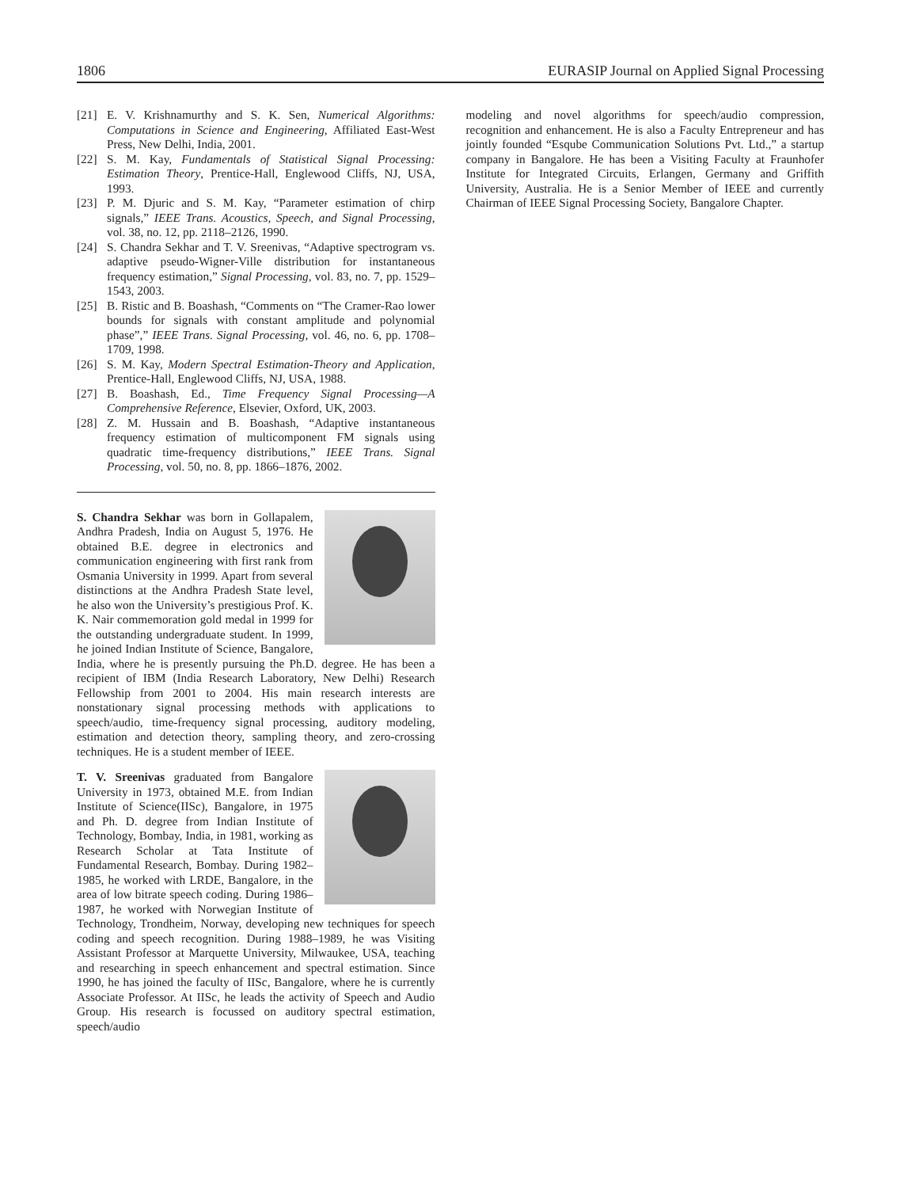1806 EURASIP Journal on Applied Signal Processing
[21] E. V. Krishnamurthy and S. K. Sen, Numerical Algorithms: Computations in Science and Engineering, Affiliated East-West Press, New Delhi, India, 2001.
[22] S. M. Kay, Fundamentals of Statistical Signal Processing: Estimation Theory, Prentice-Hall, Englewood Cliffs, NJ, USA, 1993.
[23] P. M. Djuric and S. M. Kay, “Parameter estimation of chirp signals,” IEEE Trans. Acoustics, Speech, and Signal Processing, vol. 38, no. 12, pp. 2118–2126, 1990.
[24] S. Chandra Sekhar and T. V. Sreenivas, “Adaptive spectrogram vs. adaptive pseudo-Wigner-Ville distribution for instantaneous frequency estimation,” Signal Processing, vol. 83, no. 7, pp. 1529–1543, 2003.
[25] B. Ristic and B. Boashash, “Comments on “The Cramer-Rao lower bounds for signals with constant amplitude and polynomial phase”,” IEEE Trans. Signal Processing, vol. 46, no. 6, pp. 1708–1709, 1998.
[26] S. M. Kay, Modern Spectral Estimation-Theory and Application, Prentice-Hall, Englewood Cliffs, NJ, USA, 1988.
[27] B. Boashash, Ed., Time Frequency Signal Processing—A Comprehensive Reference, Elsevier, Oxford, UK, 2003.
[28] Z. M. Hussain and B. Boashash, “Adaptive instantaneous frequency estimation of multicomponent FM signals using quadratic time-frequency distributions,” IEEE Trans. Signal Processing, vol. 50, no. 8, pp. 1866–1876, 2002.
S. Chandra Sekhar was born in Gollapalem, Andhra Pradesh, India on August 5, 1976. He obtained B.E. degree in electronics and communication engineering with first rank from Osmania University in 1999. Apart from several distinctions at the Andhra Pradesh State level, he also won the University’s prestigious Prof. K. K. Nair commemoration gold medal in 1999 for the outstanding undergraduate student. In 1999, he joined Indian Institute of Science, Bangalore, India, where he is presently pursuing the Ph.D. degree. He has been a recipient of IBM (India Research Laboratory, New Delhi) Research Fellowship from 2001 to 2004. His main research interests are nonstationary signal processing methods with applications to speech/audio, time-frequency signal processing, auditory modeling, estimation and detection theory, sampling theory, and zero-crossing techniques. He is a student member of IEEE.
T. V. Sreenivas graduated from Bangalore University in 1973, obtained M.E. from Indian Institute of Science(IISc), Bangalore, in 1975 and Ph. D. degree from Indian Institute of Technology, Bombay, India, in 1981, working as Research Scholar at Tata Institute of Fundamental Research, Bombay. During 1982–1985, he worked with LRDE, Bangalore, in the area of low bitrate speech coding. During 1986–1987, he worked with Norwegian Institute of Technology, Trondheim, Norway, developing new techniques for speech coding and speech recognition. During 1988–1989, he was Visiting Assistant Professor at Marquette University, Milwaukee, USA, teaching and researching in speech enhancement and spectral estimation. Since 1990, he has joined the faculty of IISc, Bangalore, where he is currently Associate Professor. At IISc, he leads the activity of Speech and Audio Group. His research is focussed on auditory spectral estimation, speech/audio
modeling and novel algorithms for speech/audio compression, recognition and enhancement. He is also a Faculty Entrepreneur and has jointly founded “Esqube Communication Solutions Pvt. Ltd.,” a startup company in Bangalore. He has been a Visiting Faculty at Fraunhofer Institute for Integrated Circuits, Erlangen, Germany and Griffith University, Australia. He is a Senior Member of IEEE and currently Chairman of IEEE Signal Processing Society, Bangalore Chapter.